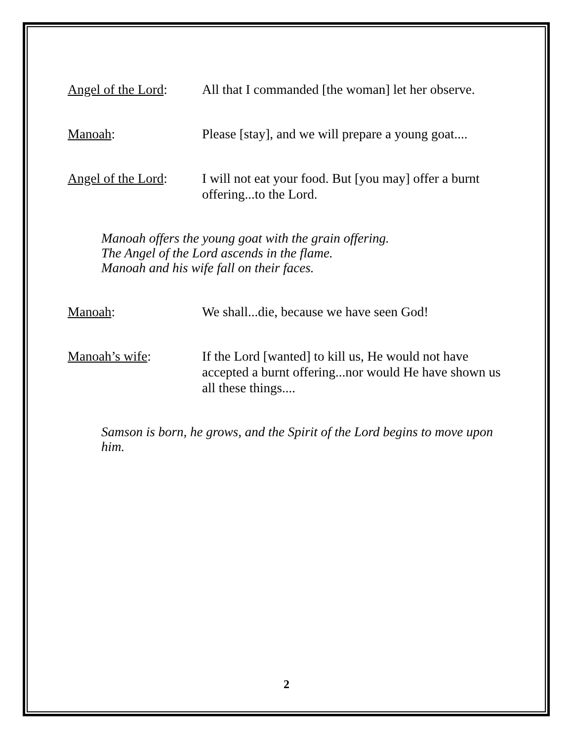Angel of the Lord:
All that I commanded [the woman] let her observe.
Manoah: Please [stay], and we will prepare a young goat....
Angel of the Lord:
I will not eat your food. But [you may] offer a burnt offering...to the Lord.
Manoah offers the young goat with the grain offering.
The Angel of the Lord ascends in the flame.
Manoah and his wife fall on their faces.
Manoah: We shall...die, because we have seen God!
Manoah’s wife: If the Lord [wanted] to kill us, He would not have accepted a burnt offering...nor would He have shown us all these things....
Samson is born, he grows, and the Spirit of the Lord begins to move upon him.
2